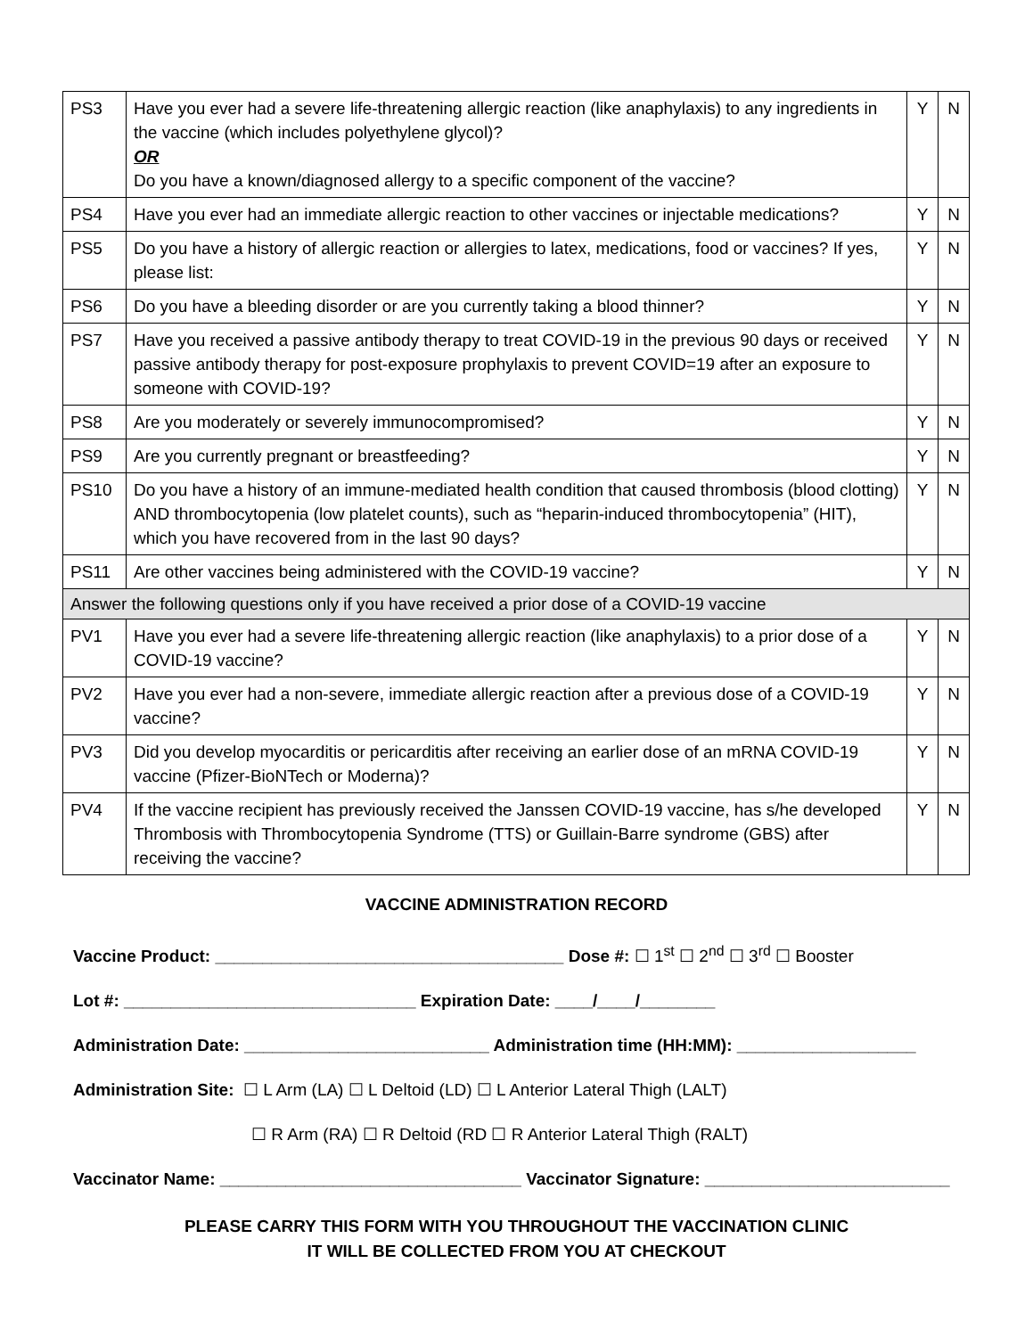| PS3 | Have you ever had a severe life-threatening allergic reaction (like anaphylaxis) to any ingredients in the vaccine (which includes polyethylene glycol)? OR Do you have a known/diagnosed allergy to a specific component of the vaccine? | Y | N |
| PS4 | Have you ever had an immediate allergic reaction to other vaccines or injectable medications? | Y | N |
| PS5 | Do you have a history of allergic reaction or allergies to latex, medications, food or vaccines? If yes, please list: | Y | N |
| PS6 | Do you have a bleeding disorder or are you currently taking a blood thinner? | Y | N |
| PS7 | Have you received a passive antibody therapy to treat COVID-19 in the previous 90 days or received passive antibody therapy for post-exposure prophylaxis to prevent COVID=19 after an exposure to someone with COVID-19? | Y | N |
| PS8 | Are you moderately or severely immunocompromised? | Y | N |
| PS9 | Are you currently pregnant or breastfeeding? | Y | N |
| PS10 | Do you have a history of an immune-mediated health condition that caused thrombosis (blood clotting) AND thrombocytopenia (low platelet counts), such as “heparin-induced thrombocytopenia” (HIT), which you have recovered from in the last 90 days? | Y | N |
| PS11 | Are other vaccines being administered with the COVID-19 vaccine? | Y | N |
| Answer the following questions only if you have received a prior dose of a COVID-19 vaccine | | | |
| PV1 | Have you ever had a severe life-threatening allergic reaction (like anaphylaxis) to a prior dose of a COVID-19 vaccine? | Y | N |
| PV2 | Have you ever had a non-severe, immediate allergic reaction after a previous dose of a COVID-19 vaccine? | Y | N |
| PV3 | Did you develop myocarditis or pericarditis after receiving an earlier dose of an mRNA COVID-19 vaccine (Pfizer-BioNTech or Moderna)? | Y | N |
| PV4 | If the vaccine recipient has previously received the Janssen COVID-19 vaccine, has s/he developed Thrombosis with Thrombocytopenia Syndrome (TTS) or Guillain-Barre syndrome (GBS) after receiving the vaccine? | Y | N |
VACCINE ADMINISTRATION RECORD
Vaccine Product: _____________________________________ Dose #: ☐ 1<sup>st</sup> ☐ 2<sup>nd</sup> ☐ 3<sup>rd</sup> ☐ Booster
Lot #: _______________________________ Expiration Date: ____/____/________
Administration Date: __________________________ Administration time (HH:MM): ___________________
Administration Site: ☐ L Arm (LA) ☐ L Deltoid (LD) ☐ L Anterior Lateral Thigh (LALT)
☐ R Arm (RA) ☐ R Deltoid (RD ☐ R Anterior Lateral Thigh (RALT)
Vaccinator Name: ________________________________ Vaccinator Signature: __________________________
PLEASE CARRY THIS FORM WITH YOU THROUGHOUT THE VACCINATION CLINIC
IT WILL BE COLLECTED FROM YOU AT CHECKOUT